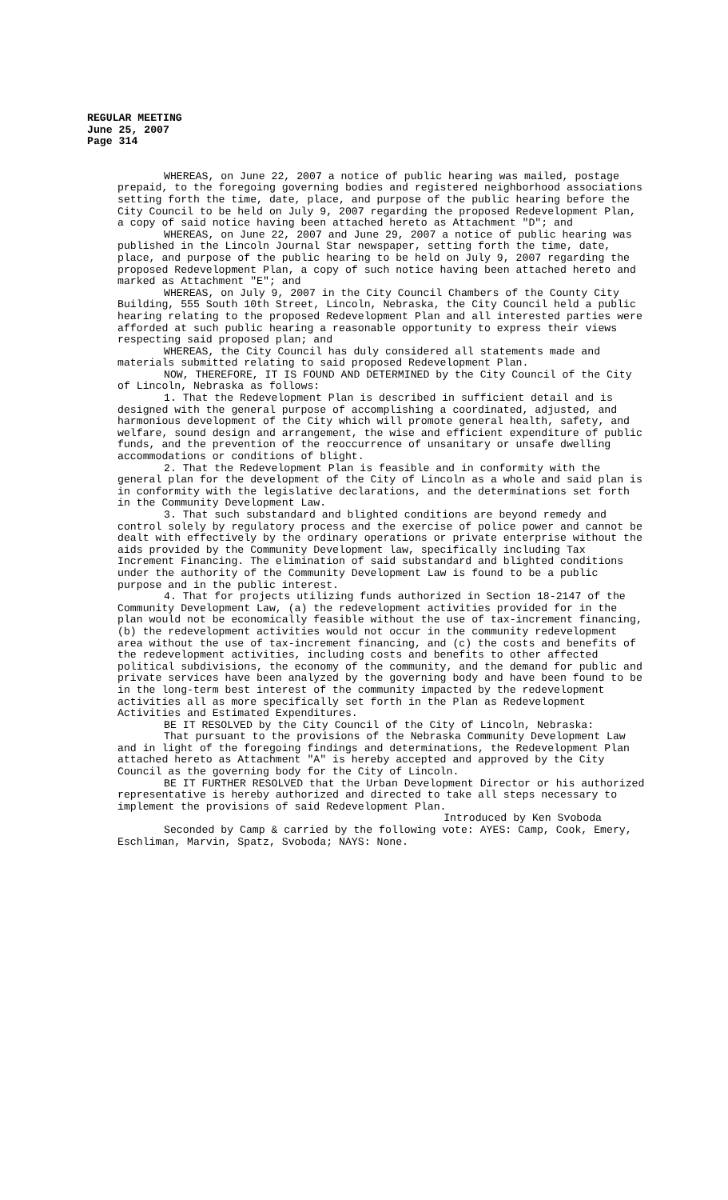REGULAR MEETING
June 25, 2007
Page 314
WHEREAS, on June 22, 2007 a notice of public hearing was mailed, postage prepaid, to the foregoing governing bodies and registered neighborhood associations setting forth the time, date, place, and purpose of the public hearing before the City Council to be held on July 9, 2007 regarding the proposed Redevelopment Plan, a copy of said notice having been attached hereto as Attachment "D"; and
WHEREAS, on June 22, 2007 and June 29, 2007 a notice of public hearing was published in the Lincoln Journal Star newspaper, setting forth the time, date, place, and purpose of the public hearing to be held on July 9, 2007 regarding the proposed Redevelopment Plan, a copy of such notice having been attached hereto and marked as Attachment "E"; and
WHEREAS, on July 9, 2007 in the City Council Chambers of the County City Building, 555 South 10th Street, Lincoln, Nebraska, the City Council held a public hearing relating to the proposed Redevelopment Plan and all interested parties were afforded at such public hearing a reasonable opportunity to express their views respecting said proposed plan; and
WHEREAS, the City Council has duly considered all statements made and materials submitted relating to said proposed Redevelopment Plan.
NOW, THEREFORE, IT IS FOUND AND DETERMINED by the City Council of the City of Lincoln, Nebraska as follows:
1. That the Redevelopment Plan is described in sufficient detail and is designed with the general purpose of accomplishing a coordinated, adjusted, and harmonious development of the City which will promote general health, safety, and welfare, sound design and arrangement, the wise and efficient expenditure of public funds, and the prevention of the reoccurrence of unsanitary or unsafe dwelling accommodations or conditions of blight.
2. That the Redevelopment Plan is feasible and in conformity with the general plan for the development of the City of Lincoln as a whole and said plan is in conformity with the legislative declarations, and the determinations set forth in the Community Development Law.
3. That such substandard and blighted conditions are beyond remedy and control solely by regulatory process and the exercise of police power and cannot be dealt with effectively by the ordinary operations or private enterprise without the aids provided by the Community Development law, specifically including Tax Increment Financing. The elimination of said substandard and blighted conditions under the authority of the Community Development Law is found to be a public purpose and in the public interest.
4. That for projects utilizing funds authorized in Section 18-2147 of the Community Development Law, (a) the redevelopment activities provided for in the plan would not be economically feasible without the use of tax-increment financing, (b) the redevelopment activities would not occur in the community redevelopment area without the use of tax-increment financing, and (c) the costs and benefits of the redevelopment activities, including costs and benefits to other affected political subdivisions, the economy of the community, and the demand for public and private services have been analyzed by the governing body and have been found to be in the long-term best interest of the community impacted by the redevelopment activities all as more specifically set forth in the Plan as Redevelopment Activities and Estimated Expenditures.
BE IT RESOLVED by the City Council of the City of Lincoln, Nebraska:
That pursuant to the provisions of the Nebraska Community Development Law and in light of the foregoing findings and determinations, the Redevelopment Plan attached hereto as Attachment "A" is hereby accepted and approved by the City Council as the governing body for the City of Lincoln.
BE IT FURTHER RESOLVED that the Urban Development Director or his authorized representative is hereby authorized and directed to take all steps necessary to implement the provisions of said Redevelopment Plan.
Introduced by Ken Svoboda
Seconded by Camp & carried by the following vote: AYES: Camp, Cook, Emery, Eschliman, Marvin, Spatz, Svoboda; NAYS: None.